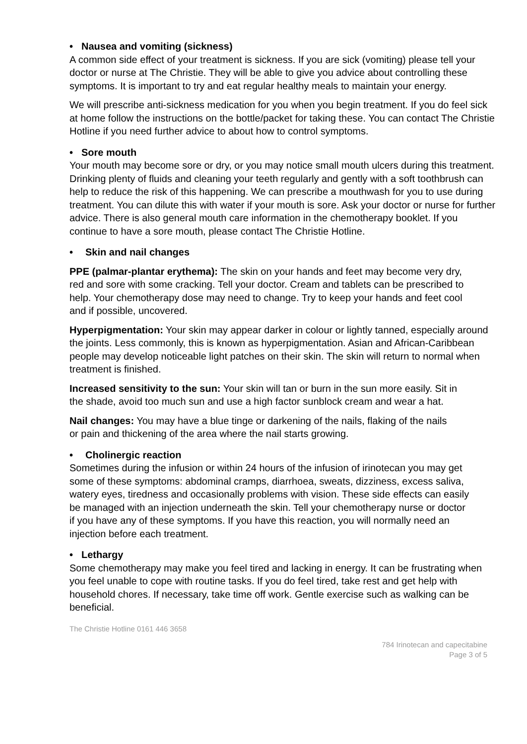• Nausea and vomiting (sickness)
A common side effect of your treatment is sickness. If you are sick (vomiting) please tell your doctor or nurse at The Christie. They will be able to give you advice about controlling these symptoms. It is important to try and eat regular healthy meals to maintain your energy.
We will prescribe anti-sickness medication for you when you begin treatment. If you do feel sick at home follow the instructions on the bottle/packet for taking these. You can contact The Christie Hotline if you need further advice to about how to control symptoms.
• Sore mouth
Your mouth may become sore or dry, or you may notice small mouth ulcers during this treatment. Drinking plenty of fluids and cleaning your teeth regularly and gently with a soft toothbrush can help to reduce the risk of this happening. We can prescribe a mouthwash for you to use during treatment. You can dilute this with water if your mouth is sore. Ask your doctor or nurse for further advice. There is also general mouth care information in the chemotherapy booklet. If you continue to have a sore mouth, please contact The Christie Hotline.
• Skin and nail changes
PPE (palmar-plantar erythema): The skin on your hands and feet may become very dry, red and sore with some cracking. Tell your doctor. Cream and tablets can be prescribed to help. Your chemotherapy dose may need to change. Try to keep your hands and feet cool and if possible, uncovered.
Hyperpigmentation: Your skin may appear darker in colour or lightly tanned, especially around the joints. Less commonly, this is known as hyperpigmentation. Asian and African-Caribbean people may develop noticeable light patches on their skin. The skin will return to normal when treatment is finished.
Increased sensitivity to the sun: Your skin will tan or burn in the sun more easily. Sit in the shade, avoid too much sun and use a high factor sunblock cream and wear a hat.
Nail changes: You may have a blue tinge or darkening of the nails, flaking of the nails or pain and thickening of the area where the nail starts growing.
• Cholinergic reaction
Sometimes during the infusion or within 24 hours of the infusion of irinotecan you may get some of these symptoms: abdominal cramps, diarrhoea, sweats, dizziness, excess saliva, watery eyes, tiredness and occasionally problems with vision. These side effects can easily be managed with an injection underneath the skin. Tell your chemotherapy nurse or doctor if you have any of these symptoms. If you have this reaction, you will normally need an injection before each treatment.
• Lethargy
Some chemotherapy may make you feel tired and lacking in energy. It can be frustrating when you feel unable to cope with routine tasks. If you do feel tired, take rest and get help with household chores. If necessary, take time off work. Gentle exercise such as walking can be beneficial.
The Christie Hotline 0161 446 3658
784 Irinotecan and capecitabine
Page 3 of 5